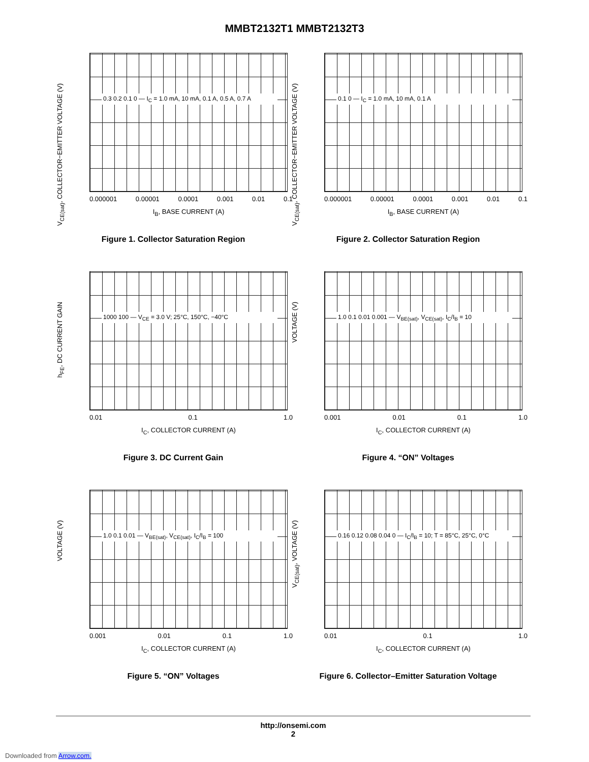MMBT2132T1 MMBT2132T3
V<sub>CE(sat)</sub>, COLLECTOR−EMITTER VOLTAGE (V)
0.3 0.2 0.1 0 — I<sub>C</sub> = 1.0 mA, 10 mA, 0.1 A, 0.5 A, 0.7 A
0.000001 0.00001 0.0001 0.001 0.01 0.1
I<sub>B</sub>, BASE CURRENT (A)
Figure 1. Collector Saturation Region
V<sub>CE(sat)</sub>, COLLECTOR−EMITTER VOLTAGE (V)
0.1 0 — I<sub>C</sub> = 1.0 mA, 10 mA, 0.1 A
0.000001 0.00001 0.0001 0.001 0.01 0.1
I<sub>B</sub>, BASE CURRENT (A)
Figure 2. Collector Saturation Region
h<sub>FE</sub>, DC CURRENT GAIN
1000 100 — V<sub>CE</sub> = 3.0 V; 25°C, 150°C, −40°C
0.01 0.1 1.0
I<sub>C</sub>, COLLECTOR CURRENT (A)
Figure 3. DC Current Gain
VOLTAGE (V)
1.0 0.1 0.01 0.001 — V<sub>BE(sat)</sub>, V<sub>CE(sat)</sub>, I<sub>C</sub>/I<sub>B</sub> = 10
0.001 0.01 0.1 1.0
I<sub>C</sub>, COLLECTOR CURRENT (A)
Figure 4. “ON” Voltages
VOLTAGE (V)
1.0 0.1 0.01 — V<sub>BE(sat)</sub>, V<sub>CE(sat)</sub>, I<sub>C</sub>/I<sub>B</sub> = 100
0.001 0.01 0.1 1.0
I<sub>C</sub>, COLLECTOR CURRENT (A)
Figure 5. “ON” Voltages
V<sub>CE(sat)</sub>, VOLTAGE (V)
0.16 0.12 0.08 0.04 0 — I<sub>C</sub>/I<sub>B</sub> = 10; T = 85°C, 25°C, 0°C
0.01 0.1 1.0
I<sub>C</sub>, COLLECTOR CURRENT (A)
Figure 6. Collector–Emitter Saturation Voltage
http://onsemi.com
2
Downloaded from Arrow.com.